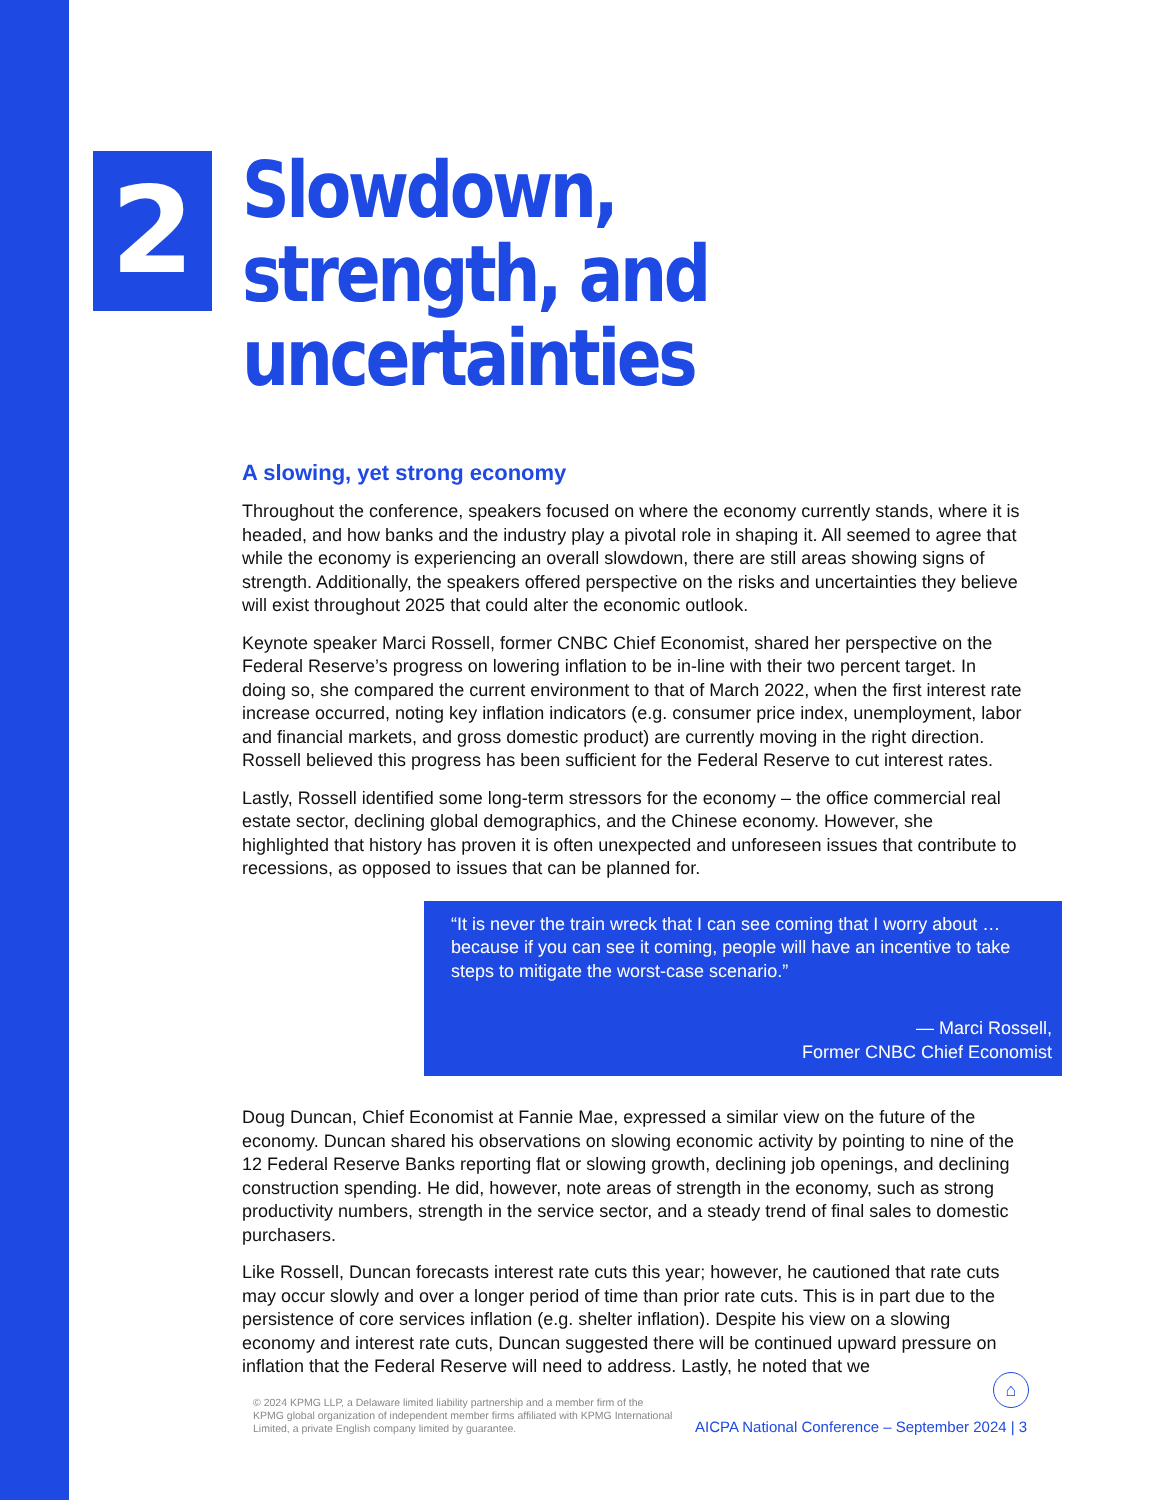2
Slowdown, strength, and uncertainties
A slowing, yet strong economy
Throughout the conference, speakers focused on where the economy currently stands, where it is headed, and how banks and the industry play a pivotal role in shaping it. All seemed to agree that while the economy is experiencing an overall slowdown, there are still areas showing signs of strength. Additionally, the speakers offered perspective on the risks and uncertainties they believe will exist throughout 2025 that could alter the economic outlook.
Keynote speaker Marci Rossell, former CNBC Chief Economist, shared her perspective on the Federal Reserve’s progress on lowering inflation to be in-line with their two percent target. In doing so, she compared the current environment to that of March 2022, when the first interest rate increase occurred, noting key inflation indicators (e.g. consumer price index, unemployment, labor and financial markets, and gross domestic product) are currently moving in the right direction. Rossell believed this progress has been sufficient for the Federal Reserve to cut interest rates.
Lastly, Rossell identified some long-term stressors for the economy – the office commercial real estate sector, declining global demographics, and the Chinese economy. However, she highlighted that history has proven it is often unexpected and unforeseen issues that contribute to recessions, as opposed to issues that can be planned for.
“It is never the train wreck that I can see coming that I worry about … because if you can see it coming, people will have an incentive to take steps to mitigate the worst-case scenario.”
— Marci Rossell,
Former CNBC Chief Economist
Doug Duncan, Chief Economist at Fannie Mae, expressed a similar view on the future of the economy. Duncan shared his observations on slowing economic activity by pointing to nine of the 12 Federal Reserve Banks reporting flat or slowing growth, declining job openings, and declining construction spending. He did, however, note areas of strength in the economy, such as strong productivity numbers, strength in the service sector, and a steady trend of final sales to domestic purchasers.
Like Rossell, Duncan forecasts interest rate cuts this year; however, he cautioned that rate cuts may occur slowly and over a longer period of time than prior rate cuts. This is in part due to the persistence of core services inflation (e.g. shelter inflation). Despite his view on a slowing economy and interest rate cuts, Duncan suggested there will be continued upward pressure on inflation that the Federal Reserve will need to address. Lastly, he noted that we
⌂
© 2024 KPMG LLP, a Delaware limited liability partnership and a member firm of the KPMG global organization of independent member firms affiliated with KPMG International Limited, a private English company limited by guarantee.
AICPA National Conference – September 2024 | 3